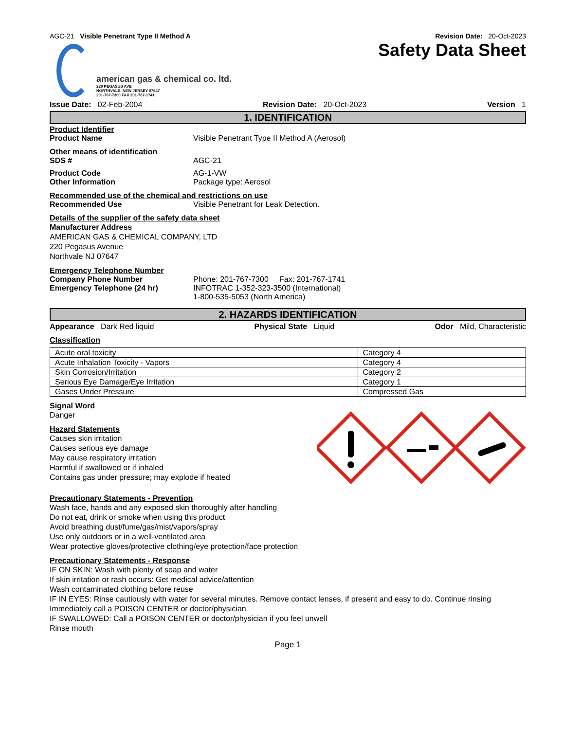AGC-21 Visible Penetrant Type II Method A Revision Date: 20-Oct-2023
Safety Data Sheet
american gas & chemical co. ltd.
220 PEGASUS AVE
NORTHVALE, NEW JERSEY 07647
201-767-7300 FAX 201-767-1741
Issue Date: 02-Feb-2004 Revision Date: 20-Oct-2023 Version 1
1. IDENTIFICATION
Product Identifier
Product Name Visible Penetrant Type II Method A (Aerosol)
Other means of identification
SDS # AGC-21
Product Code AG-1-VW
Other Information Package type: Aerosol
Recommended use of the chemical and restrictions on use
Recommended Use Visible Penetrant for Leak Detection.
Details of the supplier of the safety data sheet
Manufacturer Address
AMERICAN GAS & CHEMICAL COMPANY, LTD
220 Pegasus Avenue
Northvale NJ 07647
Emergency Telephone Number
Company Phone Number Phone: 201-767-7300 Fax: 201-767-1741
Emergency Telephone (24 hr) INFOTRAC 1-352-323-3500 (International)
1-800-535-5053 (North America)
2. HAZARDS IDENTIFICATION
Appearance Dark Red liquid Physical State Liquid Odor Mild, Characteristic
Classification
| Acute oral toxicity | Category 4 |
| Acute Inhalation Toxicity - Vapors | Category 4 |
| Skin Corrosion/Irritation | Category 2 |
| Serious Eye Damage/Eye Irritation | Category 1 |
| Gases Under Pressure | Compressed Gas |
Signal Word
Danger
Hazard Statements
Causes skin irritation
Causes serious eye damage
May cause respiratory irritation
Harmful if swallowed or if inhaled
Contains gas under pressure; may explode if heated
Precautionary Statements - Prevention
Wash face, hands and any exposed skin thoroughly after handling
Do not eat, drink or smoke when using this product
Avoid breathing dust/fume/gas/mist/vapors/spray
Use only outdoors or in a well-ventilated area
Wear protective gloves/protective clothing/eye protection/face protection
Precautionary Statements - Response
IF ON SKIN: Wash with plenty of soap and water
If skin irritation or rash occurs: Get medical advice/attention
Wash contaminated clothing before reuse
IF IN EYES: Rinse cautiously with water for several minutes. Remove contact lenses, if present and easy to do. Continue rinsing
Immediately call a POISON CENTER or doctor/physician
IF SWALLOWED: Call a POISON CENTER or doctor/physician if you feel unwell
Rinse mouth
Page 1